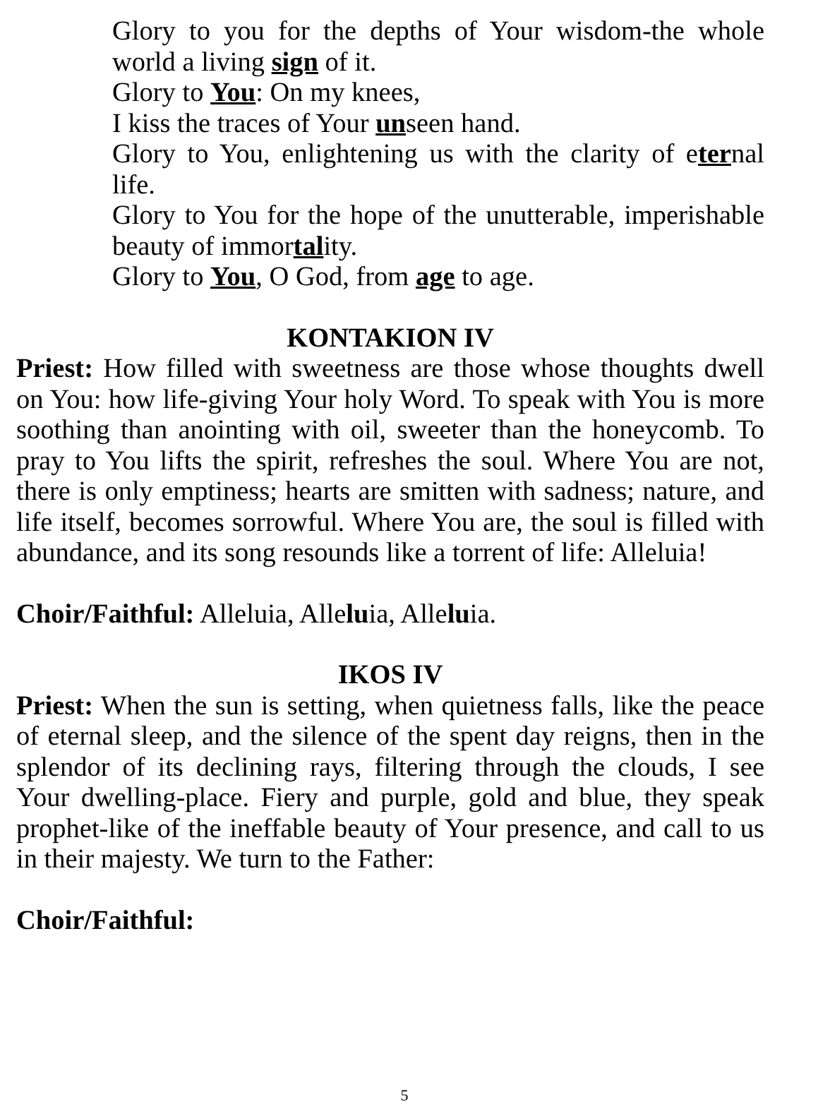Glory to you for the depths of Your wisdom-the whole world a living sign of it.
Glory to You: On my knees,
I kiss the traces of Your unseen hand.
Glory to You, enlightening us with the clarity of eternal life.
Glory to You for the hope of the unutterable, imperishable beauty of immortality.
Glory to You, O God, from age to age.
KONTAKION IV
Priest: How filled with sweetness are those whose thoughts dwell on You: how life-giving Your holy Word. To speak with You is more soothing than anointing with oil, sweeter than the honeycomb. To pray to You lifts the spirit, refreshes the soul. Where You are not, there is only emptiness; hearts are smitten with sadness; nature, and life itself, becomes sorrowful. Where You are, the soul is filled with abundance, and its song resounds like a torrent of life: Alleluia!
Choir/Faithful: Alleluia, Alleluia, Alleluia.
IKOS IV
Priest: When the sun is setting, when quietness falls, like the peace of eternal sleep, and the silence of the spent day reigns, then in the splendor of its declining rays, filtering through the clouds, I see Your dwelling-place. Fiery and purple, gold and blue, they speak prophet-like of the ineffable beauty of Your presence, and call to us in their majesty. We turn to the Father:
Choir/Faithful:
5